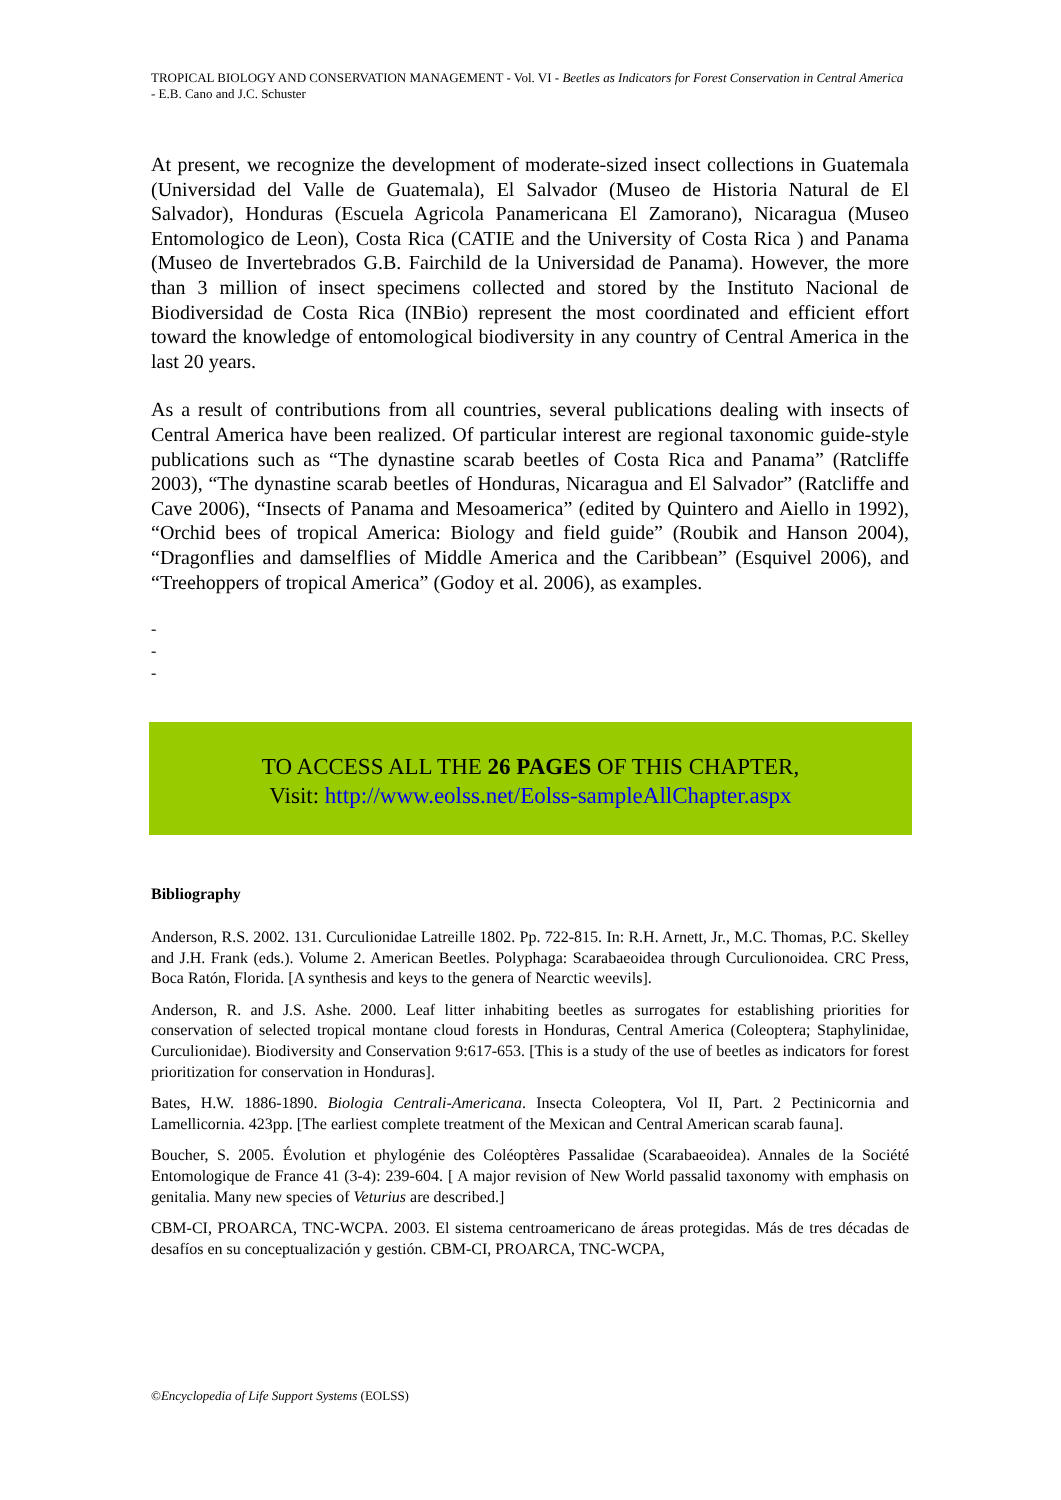TROPICAL BIOLOGY AND CONSERVATION MANAGEMENT - Vol. VI - Beetles as Indicators for Forest Conservation in Central America - E.B. Cano and J.C. Schuster
At present, we recognize the development of moderate-sized insect collections in Guatemala (Universidad del Valle de Guatemala), El Salvador (Museo de Historia Natural de El Salvador), Honduras (Escuela Agricola Panamericana El Zamorano), Nicaragua (Museo Entomologico de Leon), Costa Rica (CATIE and the University of Costa Rica ) and Panama (Museo de Invertebrados G.B. Fairchild de la Universidad de Panama). However, the more than 3 million of insect specimens collected and stored by the Instituto Nacional de Biodiversidad de Costa Rica (INBio) represent the most coordinated and efficient effort toward the knowledge of entomological biodiversity in any country of Central America in the last 20 years.
As a result of contributions from all countries, several publications dealing with insects of Central America have been realized. Of particular interest are regional taxonomic guide-style publications such as “The dynastine scarab beetles of Costa Rica and Panama” (Ratcliffe 2003), “The dynastine scarab beetles of Honduras, Nicaragua and El Salvador” (Ratcliffe and Cave 2006), “Insects of Panama and Mesoamerica” (edited by Quintero and Aiello in 1992), “Orchid bees of tropical America: Biology and field guide” (Roubik and Hanson 2004), “Dragonflies and damselflies of Middle America and the Caribbean” (Esquivel 2006), and “Treehoppers of tropical America” (Godoy et al. 2006), as examples.
-
-
-
TO ACCESS ALL THE 26 PAGES OF THIS CHAPTER,
Visit: http://www.eolss.net/Eolss-sampleAllChapter.aspx
Bibliography
Anderson, R.S. 2002. 131. Curculionidae Latreille 1802. Pp. 722-815. In: R.H. Arnett, Jr., M.C. Thomas, P.C. Skelley and J.H. Frank (eds.). Volume 2. American Beetles. Polyphaga: Scarabaeoidea through Curculionoidea. CRC Press, Boca Ratón, Florida. [A synthesis and keys to the genera of Nearctic weevils].
Anderson, R. and J.S. Ashe. 2000. Leaf litter inhabiting beetles as surrogates for establishing priorities for conservation of selected tropical montane cloud forests in Honduras, Central America (Coleoptera; Staphylinidae, Curculionidae). Biodiversity and Conservation 9:617-653. [This is a study of the use of beetles as indicators for forest prioritization for conservation in Honduras].
Bates, H.W. 1886-1890. Biologia Centrali-Americana. Insecta Coleoptera, Vol II, Part. 2 Pectinicornia and Lamellicornia. 423pp. [The earliest complete treatment of the Mexican and Central American scarab fauna].
Boucher, S. 2005. Évolution et phylogénie des Coléoptères Passalidae (Scarabaeoidea). Annales de la Société Entomologique de France 41 (3-4): 239-604. [ A major revision of New World passalid taxonomy with emphasis on genitalia. Many new species of Veturius are described.]
CBM-CI, PROARCA, TNC-WCPA. 2003. El sistema centroamericano de áreas protegidas. Más de tres décadas de desafíos en su conceptualización y gestión. CBM-CI, PROARCA, TNC-WCPA,
©Encyclopedia of Life Support Systems (EOLSS)